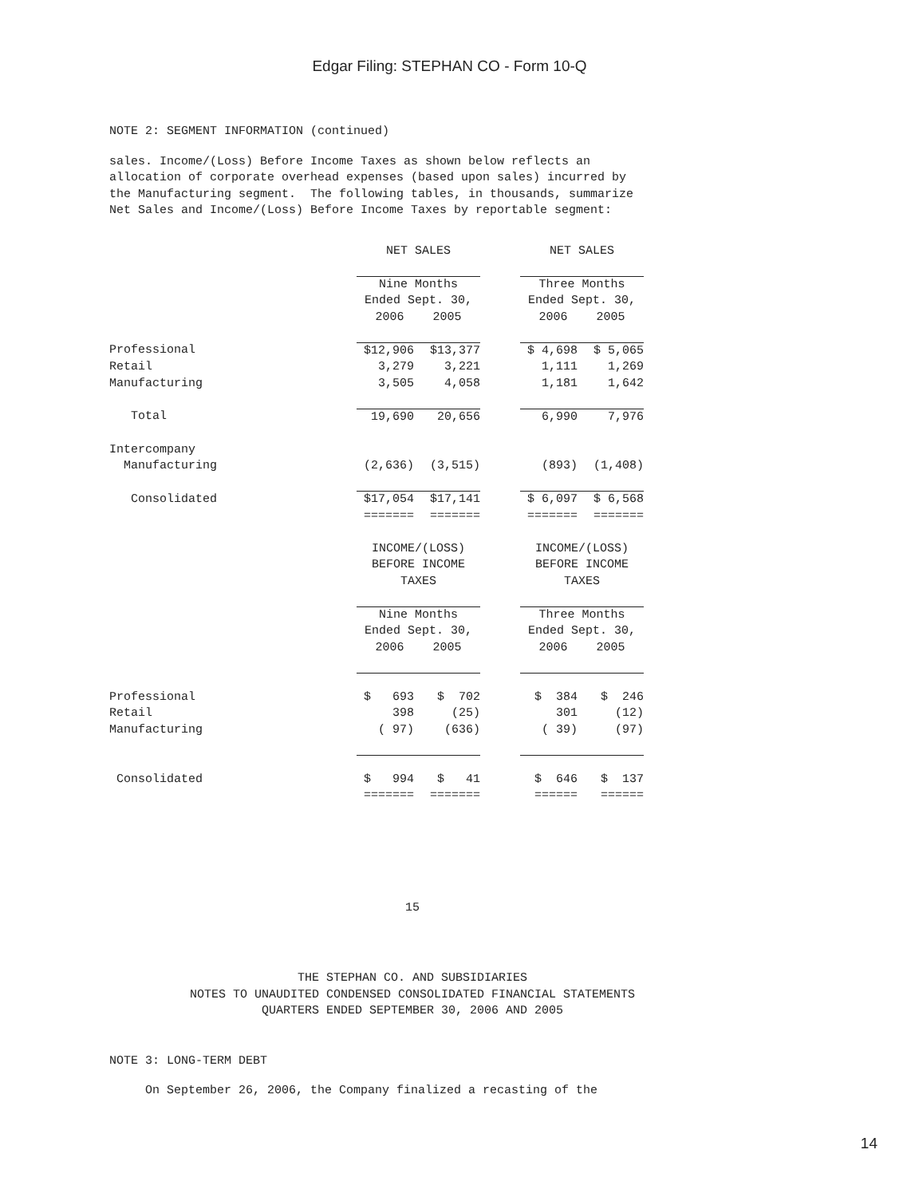Edgar Filing: STEPHAN CO - Form 10-Q
NOTE 2: SEGMENT INFORMATION (continued)
sales. Income/(Loss) Before Income Taxes as shown below reflects an allocation of corporate overhead expenses (based upon sales) incurred by the Manufacturing segment. The following tables, in thousands, summarize Net Sales and Income/(Loss) Before Income Taxes by reportable segment:
| | NET SALES | | | NET SALES | |
| | Nine Months Ended Sept. 30, 2006 2005 | | | Three Months Ended Sept. 30, 2006 2005 | |
| Professional | $12,906 | $13,377 | | $ 4,698 | $ 5,065 |
| Retail | 3,279 | 3,221 | | 1,111 | 1,269 |
| Manufacturing | 3,505 | 4,058 | | 1,181 | 1,642 |
| Total | 19,690 | 20,656 | | 6,990 | 7,976 |
| Intercompany | | | | | |
| Manufacturing | (2,636) | (3,515) | | (893) | (1,408) |
| Consolidated | $17,054 | $17,141 | | $ 6,097 | $ 6,568 |
| | ======= | ======= | | ======= | ======= |
| | INCOME/(LOSS) BEFORE INCOME TAXES | | | INCOME/(LOSS) BEFORE INCOME TAXES | |
| | Nine Months Ended Sept. 30, 2006 2005 | | | Three Months Ended Sept. 30, 2006 2005 | |
| Professional | $ 693 | $ 702 | | $ 384 | $ 246 |
| Retail | 398 | (25) | | 301 | (12) |
| Manufacturing | ( 97) | (636) | | ( 39) | (97) |
| Consolidated | $ 994 | $ 41 | | $ 646 | $ 137 |
| | ======= | ======= | | ====== | ====== |
15
THE STEPHAN CO. AND SUBSIDIARIES NOTES TO UNAUDITED CONDENSED CONSOLIDATED FINANCIAL STATEMENTS QUARTERS ENDED SEPTEMBER 30, 2006 AND 2005
NOTE 3: LONG-TERM DEBT
On September 26, 2006, the Company finalized a recasting of the
14